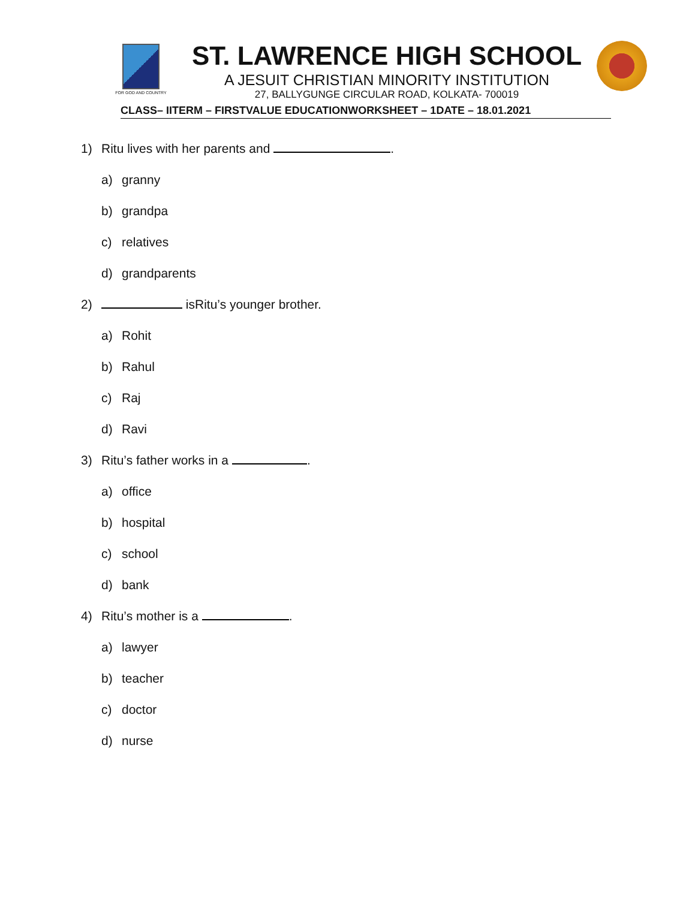FOR GOD AND COUNTRY
ST. LAWRENCE HIGH SCHOOL
A JESUIT CHRISTIAN MINORITY INSTITUTION
27, BALLYGUNGE CIRCULAR ROAD, KOLKATA- 700019
CLASS– IITERM – FIRSTVALUE EDUCATIONWORKSHEET – 1DATE – 18.01.2021
1) Ritu lives with her parents and .
a) granny
b) grandpa
c) relatives
d) grandparents
2) isRitu’s younger brother.
a) Rohit
b) Rahul
c) Raj
d) Ravi
3) Ritu’s father works in a .
a) office
b) hospital
c) school
d) bank
4) Ritu’s mother is a .
a) lawyer
b) teacher
c) doctor
d) nurse